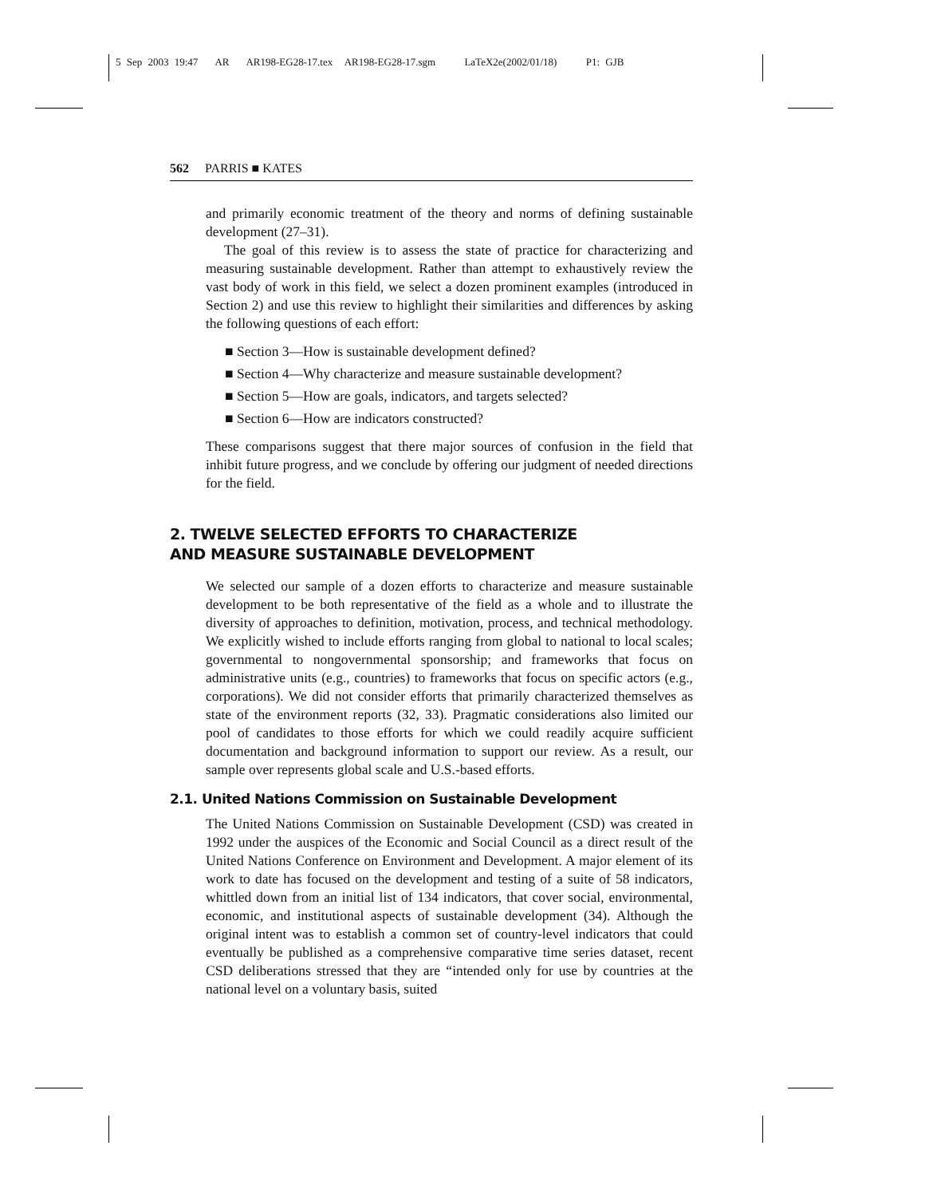5 Sep 2003 19:47 AR AR198-EG28-17.tex AR198-EG28-17.sgm LaTeX2e(2002/01/18) P1: GJB
562 PARRIS ■ KATES
and primarily economic treatment of the theory and norms of defining sustainable development (27–31).
The goal of this review is to assess the state of practice for characterizing and measuring sustainable development. Rather than attempt to exhaustively review the vast body of work in this field, we select a dozen prominent examples (introduced in Section 2) and use this review to highlight their similarities and differences by asking the following questions of each effort:
■ Section 3—How is sustainable development defined?
■ Section 4—Why characterize and measure sustainable development?
■ Section 5—How are goals, indicators, and targets selected?
■ Section 6—How are indicators constructed?
These comparisons suggest that there major sources of confusion in the field that inhibit future progress, and we conclude by offering our judgment of needed directions for the field.
2. TWELVE SELECTED EFFORTS TO CHARACTERIZE
AND MEASURE SUSTAINABLE DEVELOPMENT
We selected our sample of a dozen efforts to characterize and measure sustainable development to be both representative of the field as a whole and to illustrate the diversity of approaches to definition, motivation, process, and technical methodology. We explicitly wished to include efforts ranging from global to national to local scales; governmental to nongovernmental sponsorship; and frameworks that focus on administrative units (e.g., countries) to frameworks that focus on specific actors (e.g., corporations). We did not consider efforts that primarily characterized themselves as state of the environment reports (32, 33). Pragmatic considerations also limited our pool of candidates to those efforts for which we could readily acquire sufficient documentation and background information to support our review. As a result, our sample over represents global scale and U.S.-based efforts.
2.1. United Nations Commission on Sustainable Development
The United Nations Commission on Sustainable Development (CSD) was created in 1992 under the auspices of the Economic and Social Council as a direct result of the United Nations Conference on Environment and Development. A major element of its work to date has focused on the development and testing of a suite of 58 indicators, whittled down from an initial list of 134 indicators, that cover social, environmental, economic, and institutional aspects of sustainable development (34). Although the original intent was to establish a common set of country-level indicators that could eventually be published as a comprehensive comparative time series dataset, recent CSD deliberations stressed that they are “intended only for use by countries at the national level on a voluntary basis, suited